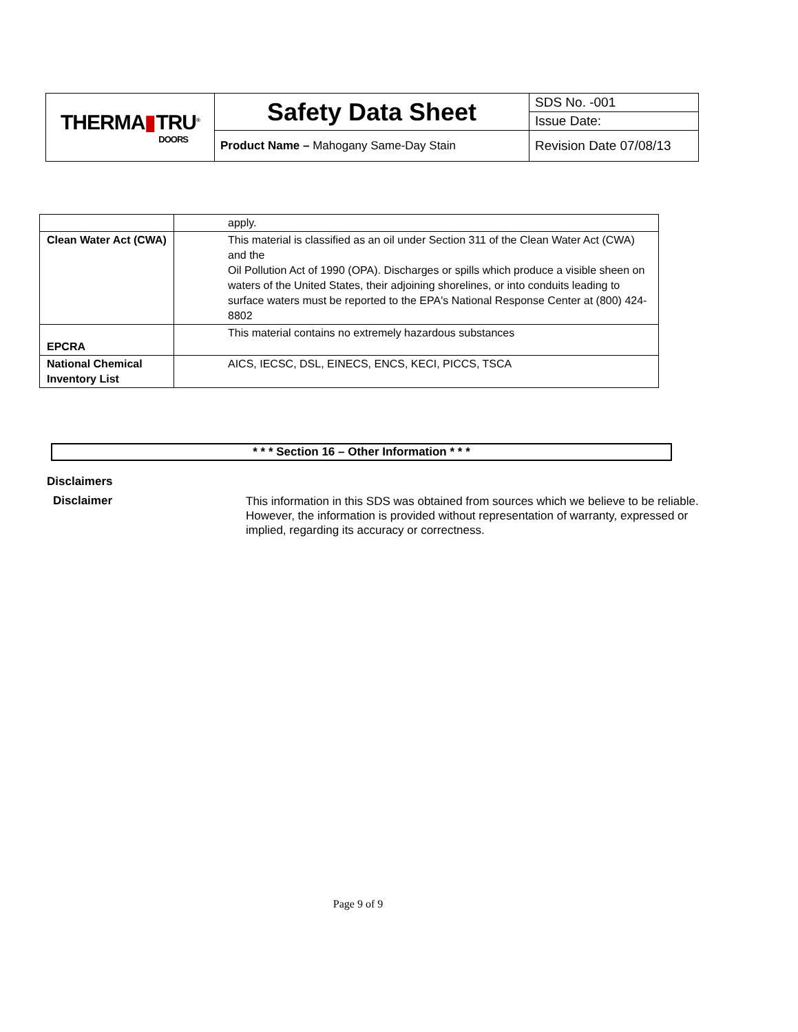| THERMA ▮ TRU<sup>®</sup> DOORS | Safety Data Sheet | SDS No. -001 |
| | | Issue Date: |
| | Product Name – Mahogany Same-Day Stain | Revision Date 07/08/13 |
| | apply. |
| Clean Water Act (CWA) | This material is classified as an oil under Section 311 of the Clean Water Act (CWA) and the Oil Pollution Act of 1990 (OPA). Discharges or spills which produce a visible sheen on waters of the United States, their adjoining shorelines, or into conduits leading to surface waters must be reported to the EPA's National Response Center at (800) 424-8802 |
| EPCRA | This material contains no extremely hazardous substances |
| National Chemical Inventory List | AICS, IECSC, DSL, EINECS, ENCS, KECI, PICCS, TSCA |
* * * Section 16 – Other Information * * *
Disclaimers
Disclaimer
This information in this SDS was obtained from sources which we believe to be reliable. However, the information is provided without representation of warranty, expressed or implied, regarding its accuracy or correctness.
Page 9 of 9